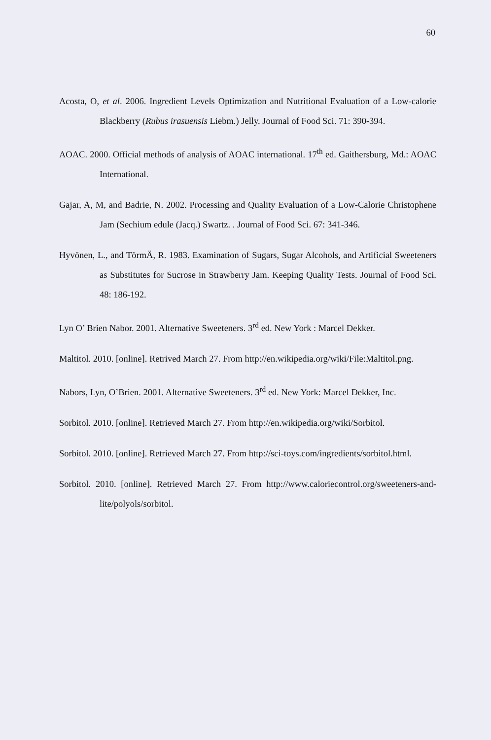60
Acosta, O, et al. 2006. Ingredient Levels Optimization and Nutritional Evaluation of a Low-calorie Blackberry (Rubus irasuensis Liebm.) Jelly. Journal of Food Sci. 71: 390-394.
AOAC. 2000. Official methods of analysis of AOAC international. 17<sup>th</sup> ed. Gaithersburg, Md.: AOAC International.
Gajar, A, M, and Badrie, N. 2002. Processing and Quality Evaluation of a Low-Calorie Christophene Jam (Sechium edule (Jacq.) Swartz. . Journal of Food Sci. 67: 341-346.
Hyvönen, L., and TörmÄ, R. 1983. Examination of Sugars, Sugar Alcohols, and Artificial Sweeteners as Substitutes for Sucrose in Strawberry Jam. Keeping Quality Tests. Journal of Food Sci. 48: 186-192.
Lyn O’ Brien Nabor. 2001. Alternative Sweeteners. 3<sup>rd</sup> ed. New York : Marcel Dekker.
Maltitol. 2010. [online]. Retrived March 27. From http://en.wikipedia.org/wiki/File:Maltitol.png.
Nabors, Lyn, O’Brien. 2001. Alternative Sweeteners. 3<sup>rd</sup> ed. New York: Marcel Dekker, Inc.
Sorbitol. 2010. [online]. Retrieved March 27. From http://en.wikipedia.org/wiki/Sorbitol.
Sorbitol. 2010. [online]. Retrieved March 27. From http://sci-toys.com/ingredients/sorbitol.html.
Sorbitol. 2010. [online]. Retrieved March 27. From http://www.caloriecontrol.org/sweeteners-and-lite/polyols/sorbitol.